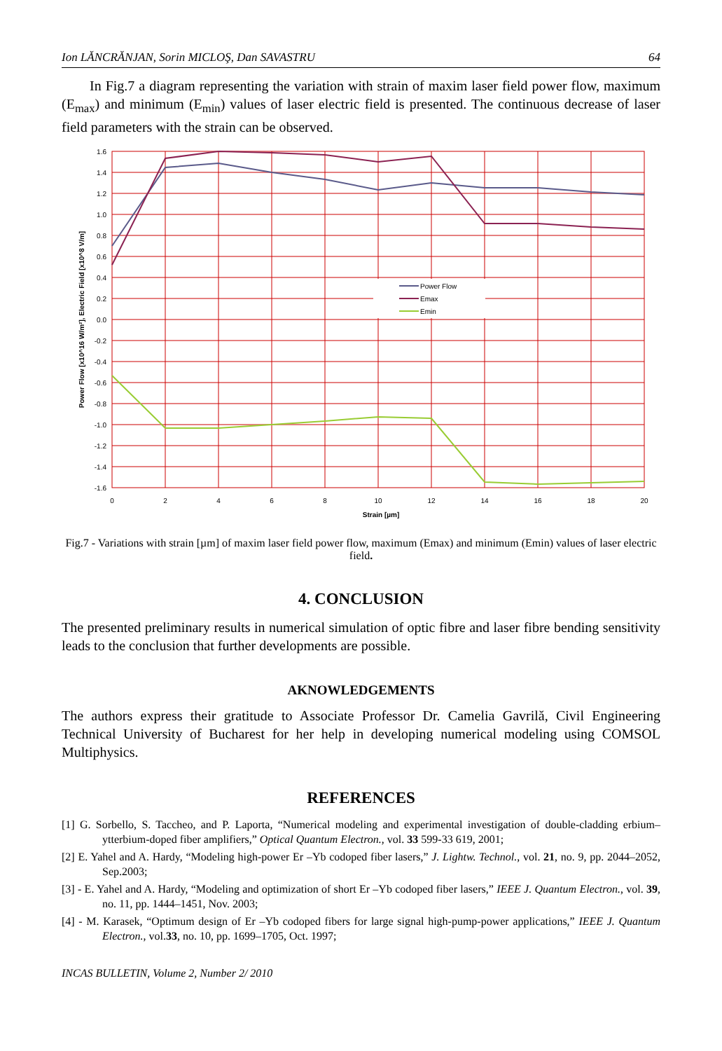Ion LĂNCRĂNJAN, Sorin MICLOŞ, Dan SAVASTRU 64
In Fig.7 a diagram representing the variation with strain of maxim laser field power flow, maximum (E<sub>max</sub>) and minimum (E<sub>min</sub>) values of laser electric field is presented. The continuous decrease of laser field parameters with the strain can be observed.
1.6
1.4
1.2
1.0
0.8
0.6
0.4
0.2
0.0
-0.2
-0.4
-0.6
-0.8
-1.0
-1.2
-1.4
-1.6
0
2
4
6
8
10
12
14
16
18
20
Strain [µm]
Power Flow [x10^16 W/m²], Electric Field [x10^8 V/m]
Power Flow
Emax
Emin
Fig.7 - Variations with strain [µm] of maxim laser field power flow, maximum (Emax) and minimum (Emin) values of laser electric field.
4. CONCLUSION
The presented preliminary results in numerical simulation of optic fibre and laser fibre bending sensitivity leads to the conclusion that further developments are possible.
AKNOWLEDGEMENTS
The authors express their gratitude to Associate Professor Dr. Camelia Gavrilă, Civil Engineering Technical University of Bucharest for her help in developing numerical modeling using COMSOL Multiphysics.
REFERENCES
[1] G. Sorbello, S. Taccheo, and P. Laporta, “Numerical modeling and experimental investigation of double-cladding erbium–ytterbium-doped fiber amplifiers,” Optical Quantum Electron., vol. 33 599-33 619, 2001;
[2] E. Yahel and A. Hardy, “Modeling high-power Er –Yb codoped fiber lasers,” J. Lightw. Technol., vol. 21, no. 9, pp. 2044–2052, Sep.2003;
[3] - E. Yahel and A. Hardy, “Modeling and optimization of short Er –Yb codoped fiber lasers,” IEEE J. Quantum Electron., vol. 39, no. 11, pp. 1444–1451, Nov. 2003;
[4] - M. Karasek, “Optimum design of Er –Yb codoped fibers for large signal high-pump-power applications,” IEEE J. Quantum Electron., vol.33, no. 10, pp. 1699–1705, Oct. 1997;
INCAS BULLETIN, Volume 2, Number 2/ 2010